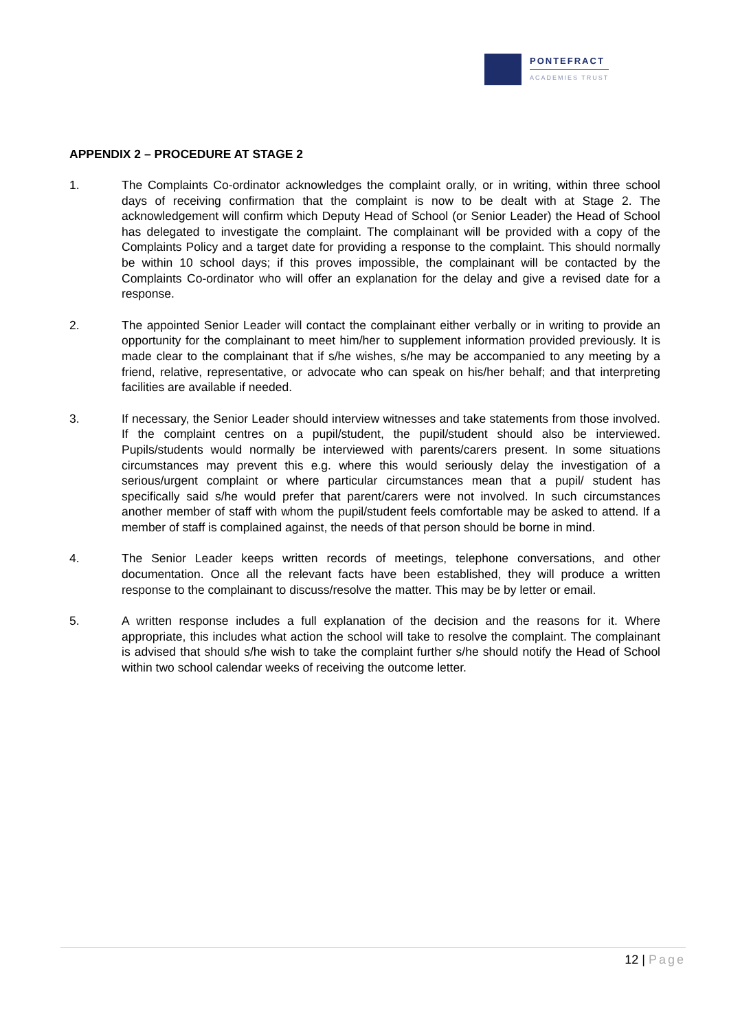PONTEFRACT
ACADEMIES TRUST
APPENDIX 2 – PROCEDURE AT STAGE 2
1. The Complaints Co-ordinator acknowledges the complaint orally, or in writing, within three school days of receiving confirmation that the complaint is now to be dealt with at Stage 2. The acknowledgement will confirm which Deputy Head of School (or Senior Leader) the Head of School has delegated to investigate the complaint. The complainant will be provided with a copy of the Complaints Policy and a target date for providing a response to the complaint. This should normally be within 10 school days; if this proves impossible, the complainant will be contacted by the Complaints Co-ordinator who will offer an explanation for the delay and give a revised date for a response.
2. The appointed Senior Leader will contact the complainant either verbally or in writing to provide an opportunity for the complainant to meet him/her to supplement information provided previously. It is made clear to the complainant that if s/he wishes, s/he may be accompanied to any meeting by a friend, relative, representative, or advocate who can speak on his/her behalf; and that interpreting facilities are available if needed.
3. If necessary, the Senior Leader should interview witnesses and take statements from those involved. If the complaint centres on a pupil/student, the pupil/student should also be interviewed. Pupils/students would normally be interviewed with parents/carers present. In some situations circumstances may prevent this e.g. where this would seriously delay the investigation of a serious/urgent complaint or where particular circumstances mean that a pupil/ student has specifically said s/he would prefer that parent/carers were not involved. In such circumstances another member of staff with whom the pupil/student feels comfortable may be asked to attend. If a member of staff is complained against, the needs of that person should be borne in mind.
4. The Senior Leader keeps written records of meetings, telephone conversations, and other documentation. Once all the relevant facts have been established, they will produce a written response to the complainant to discuss/resolve the matter. This may be by letter or email.
5. A written response includes a full explanation of the decision and the reasons for it. Where appropriate, this includes what action the school will take to resolve the complaint. The complainant is advised that should s/he wish to take the complaint further s/he should notify the Head of School within two school calendar weeks of receiving the outcome letter.
12 | Page